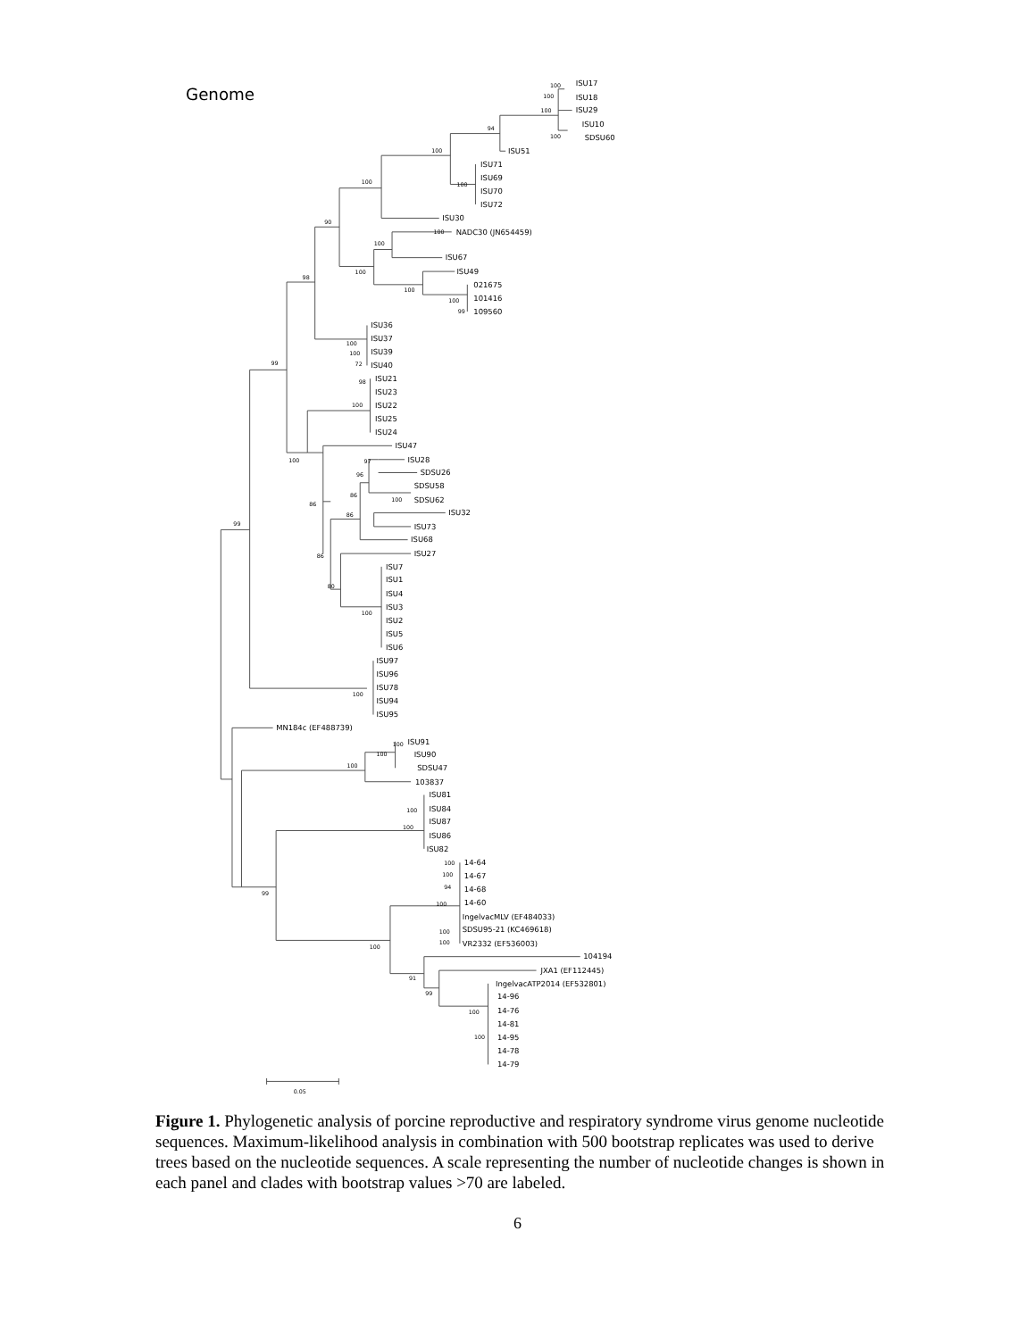Genome
ISU17
ISU18
ISU29
ISU10
SDSU60
ISU51
ISU71
ISU69
ISU70
ISU72
ISU30
NADC30 (JN654459)
ISU67
ISU49
021675
101416
109560
ISU36
ISU37
ISU39
ISU40
ISU21
ISU23
ISU22
ISU25
ISU24
ISU47
ISU28
SDSU26
SDSU58
SDSU62
ISU32
ISU73
ISU68
ISU27
ISU7
ISU1
ISU4
ISU3
ISU2
ISU5
ISU6
ISU97
ISU96
ISU78
ISU94
ISU95
MN184c (EF488739)
ISU91
ISU90
SDSU47
103837
ISU81
ISU84
ISU87
ISU86
ISU82
14-64
14-67
14-68
14-60
IngelvacMLV (EF484033)
SDSU95-21 (KC469618)
VR2332 (EF536003)
104194
JXA1 (EF112445)
IngelvacATP2014 (EF532801)
14-96
14-76
14-81
14-95
14-78
14-79
100
100
100
100
94
100
100
100
90
100
100
100
100
100
99
98
100
100
72
99
98
100
100
97
96
86
100
86
86
86
80
100
100
99
100
100
100
100
100
99
100
100
94
100
100
100
100
91
99
100
100
0.05
Figure 1. Phylogenetic analysis of porcine reproductive and respiratory syndrome virus genome nucleotide sequences. Maximum-likelihood analysis in combination with 500 bootstrap replicates was used to derive trees based on the nucleotide sequences. A scale representing the number of nucleotide changes is shown in each panel and clades with bootstrap values >70 are labeled.
6